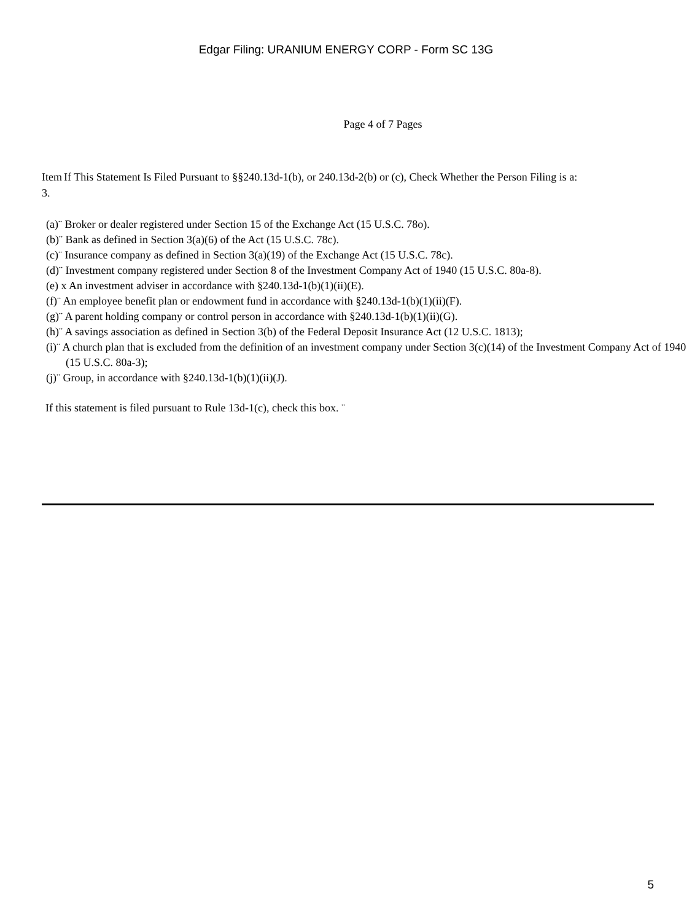Edgar Filing: URANIUM ENERGY CORP - Form SC 13G
Page 4 of 7 Pages
Item
3.
If This Statement Is Filed Pursuant to §§240.13d-1(b), or 240.13d-2(b) or (c), Check Whether the Person Filing is a:
(a)¨ Broker or dealer registered under Section 15 of the Exchange Act (15 U.S.C. 78o).
(b)¨ Bank as defined in Section 3(a)(6) of the Act (15 U.S.C. 78c).
(c)¨ Insurance company as defined in Section 3(a)(19) of the Exchange Act (15 U.S.C. 78c).
(d)¨ Investment company registered under Section 8 of the Investment Company Act of 1940 (15 U.S.C. 80a-8).
(e) x An investment adviser in accordance with §240.13d-1(b)(1)(ii)(E).
(f)¨ An employee benefit plan or endowment fund in accordance with §240.13d-1(b)(1)(ii)(F).
(g)¨ A parent holding company or control person in accordance with §240.13d-1(b)(1)(ii)(G).
(h)¨ A savings association as defined in Section 3(b) of the Federal Deposit Insurance Act (12 U.S.C. 1813);
(i)¨ A church plan that is excluded from the definition of an investment company under Section 3(c)(14) of the Investment Company Act of 1940 (15 U.S.C. 80a-3);
(j)¨ Group, in accordance with §240.13d-1(b)(1)(ii)(J).
If this statement is filed pursuant to Rule 13d-1(c), check this box. ¨
5